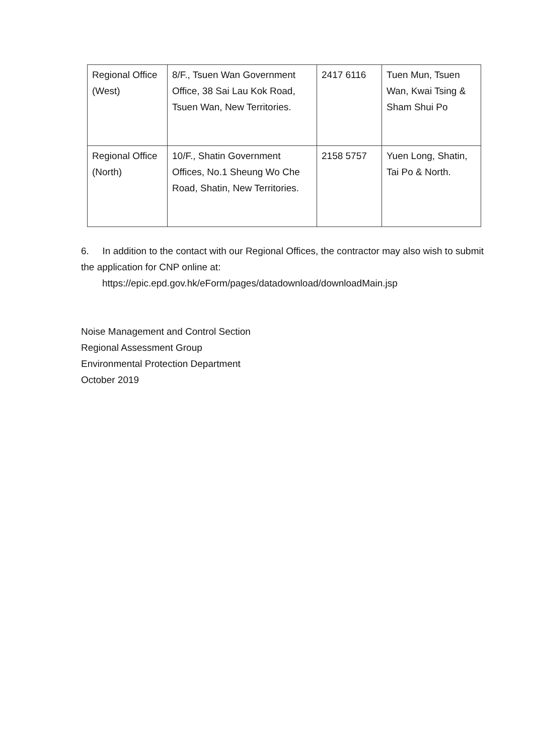| Regional Office (West) | 8/F., Tsuen Wan Government Office, 38 Sai Lau Kok Road, Tsuen Wan, New Territories. | 2417 6116 | Tuen Mun, Tsuen Wan, Kwai Tsing & Sham Shui Po |
| Regional Office (North) | 10/F., Shatin Government Offices, No.1 Sheung Wo Che Road, Shatin, New Territories. | 2158 5757 | Yuen Long, Shatin, Tai Po & North. |
6. In addition to the contact with our Regional Offices, the contractor may also wish to submit the application for CNP online at:
https://epic.epd.gov.hk/eForm/pages/datadownload/downloadMain.jsp
Noise Management and Control Section
Regional Assessment Group
Environmental Protection Department
October 2019